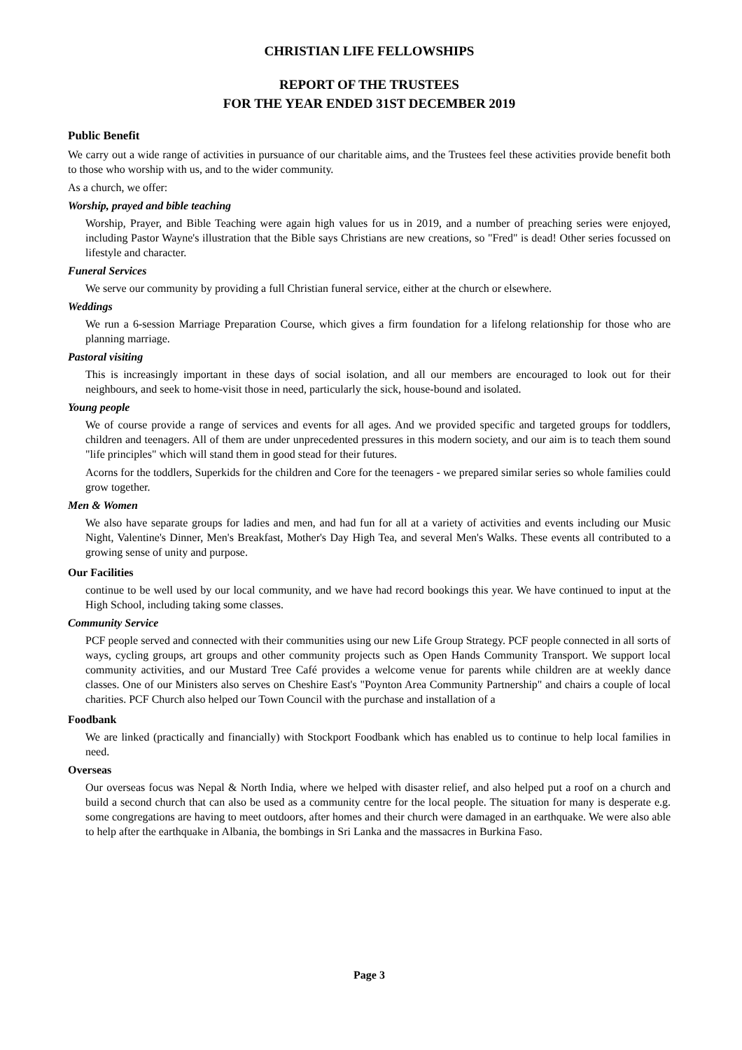CHRISTIAN LIFE FELLOWSHIPS
REPORT OF THE TRUSTEES
FOR THE YEAR ENDED 31ST DECEMBER 2019
Public Benefit
We carry out a wide range of activities in pursuance of our charitable aims, and the Trustees feel these activities provide benefit both to those who worship with us, and to the wider community.
As a church, we offer:
Worship, prayed and bible teaching
Worship, Prayer, and Bible Teaching were again high values for us in 2019, and a number of preaching series were enjoyed, including Pastor Wayne's illustration that the Bible says Christians are new creations, so "Fred" is dead! Other series focussed on lifestyle and character.
Funeral Services
We serve our community by providing a full Christian funeral service, either at the church or elsewhere.
Weddings
We run a 6-session Marriage Preparation Course, which gives a firm foundation for a lifelong relationship for those who are planning marriage.
Pastoral visiting
This is increasingly important in these days of social isolation, and all our members are encouraged to look out for their neighbours, and seek to home-visit those in need, particularly the sick, house-bound and isolated.
Young people
We of course provide a range of services and events for all ages. And we provided specific and targeted groups for toddlers, children and teenagers. All of them are under unprecedented pressures in this modern society, and our aim is to teach them sound "life principles" which will stand them in good stead for their futures.
Acorns for the toddlers, Superkids for the children and Core for the teenagers - we prepared similar series so whole families could grow together.
Men & Women
We also have separate groups for ladies and men, and had fun for all at a variety of activities and events including our Music Night, Valentine's Dinner, Men's Breakfast, Mother's Day High Tea, and several Men's Walks. These events all contributed to a growing sense of unity and purpose.
Our Facilities
continue to be well used by our local community, and we have had record bookings this year. We have continued to input at the High School, including taking some classes.
Community Service
PCF people served and connected with their communities using our new Life Group Strategy. PCF people connected in all sorts of ways, cycling groups, art groups and other community projects such as Open Hands Community Transport. We support local community activities, and our Mustard Tree Café provides a welcome venue for parents while children are at weekly dance classes. One of our Ministers also serves on Cheshire East's "Poynton Area Community Partnership" and chairs a couple of local charities. PCF Church also helped our Town Council with the purchase and installation of a
Foodbank
We are linked (practically and financially) with Stockport Foodbank which has enabled us to continue to help local families in need.
Overseas
Our overseas focus was Nepal & North India, where we helped with disaster relief, and also helped put a roof on a church and build a second church that can also be used as a community centre for the local people. The situation for many is desperate e.g. some congregations are having to meet outdoors, after homes and their church were damaged in an earthquake. We were also able to help after the earthquake in Albania, the bombings in Sri Lanka and the massacres in Burkina Faso.
Page 3